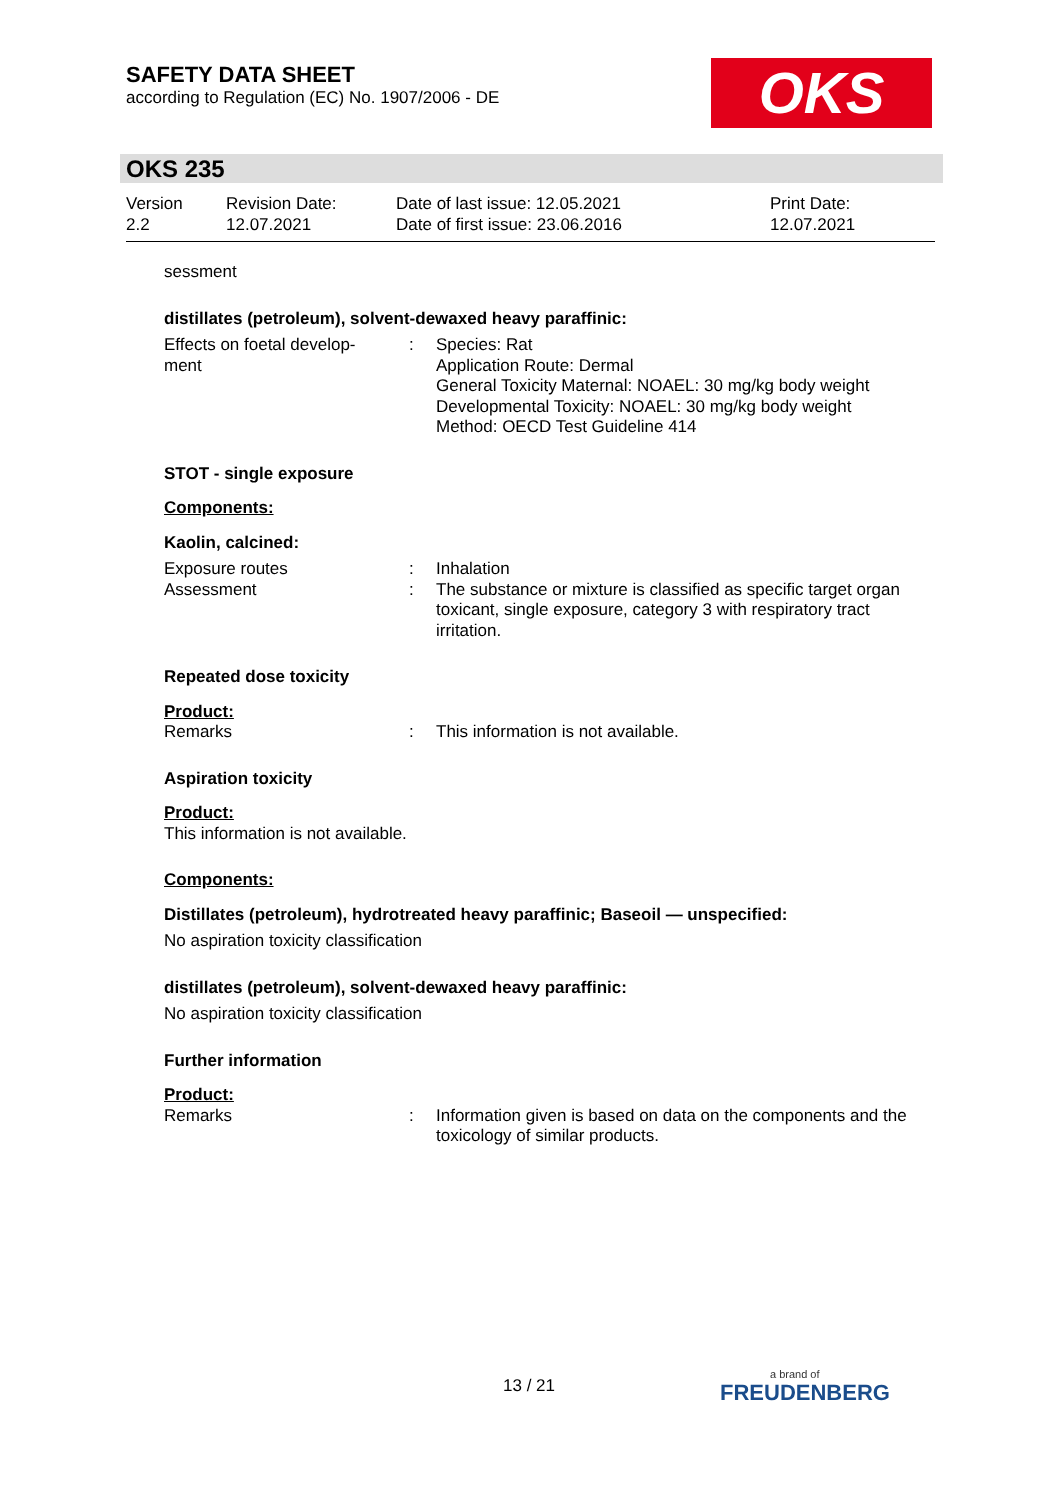SAFETY DATA SHEET
according to Regulation (EC) No. 1907/2006 - DE
OKS
OKS 235
Version
2.2
Revision Date:
12.07.2021
Date of last issue: 12.05.2021
Date of first issue: 23.06.2016
Print Date:
12.07.2021
sessment
distillates (petroleum), solvent-dewaxed heavy paraffinic:
Effects on foetal develop-
ment
: Species: Rat
Application Route: Dermal
General Toxicity Maternal: NOAEL: 30 mg/kg body weight
Developmental Toxicity: NOAEL: 30 mg/kg body weight
Method: OECD Test Guideline 414
STOT - single exposure
Components:
Kaolin, calcined:
Exposure routes
Assessment
:
:
Inhalation
The substance or mixture is classified as specific target organ toxicant, single exposure, category 3 with respiratory tract irritation.
Repeated dose toxicity
Product:
Remarks : This information is not available.
Aspiration toxicity
Product:
This information is not available.
Components:
Distillates (petroleum), hydrotreated heavy paraffinic; Baseoil — unspecified:
No aspiration toxicity classification
distillates (petroleum), solvent-dewaxed heavy paraffinic:
No aspiration toxicity classification
Further information
Product:
Remarks : Information given is based on data on the components and the toxicology of similar products.
13 / 21
a brand of
FREUDENBERG